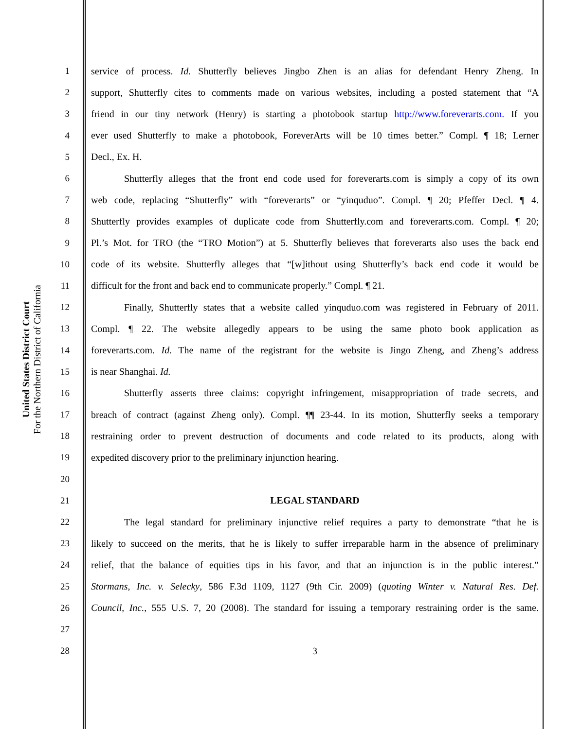United States District Court
For the Northern District of California
1 service of process. Id. Shutterfly believes Jingbo Zhen is an alias for defendant Henry Zheng. In
2 support, Shutterfly cites to comments made on various websites, including a posted statement that “A
3 friend in our tiny network (Henry) is starting a photobook startup http://www.foreverarts.com. If you
4 ever used Shutterfly to make a photobook, ForeverArts will be 10 times better.” Compl. ¶ 18; Lerner
5 Decl., Ex. H.
6 Shutterfly alleges that the front end code used for foreverarts.com is simply a copy of its own
7 web code, replacing “Shutterfly” with “foreverarts” or “yinquduo”. Compl. ¶ 20; Pfeffer Decl. ¶ 4.
8 Shutterfly provides examples of duplicate code from Shutterfly.com and foreverarts.com. Compl. ¶ 20;
9 Pl.’s Mot. for TRO (the “TRO Motion”) at 5. Shutterfly believes that foreverarts also uses the back end
10 code of its website. Shutterfly alleges that “[w]ithout using Shutterfly’s back end code it would be
11 difficult for the front and back end to communicate properly.” Compl. ¶ 21.
12 Finally, Shutterfly states that a website called yinquduo.com was registered in February of 2011.
13 Compl. ¶ 22. The website allegedly appears to be using the same photo book application as
14 foreverarts.com. Id. The name of the registrant for the website is Jingo Zheng, and Zheng’s address
15 is near Shanghai. Id.
16 Shutterfly asserts three claims: copyright infringement, misappropriation of trade secrets, and
17 breach of contract (against Zheng only). Compl. ¶¶ 23-44. In its motion, Shutterfly seeks a temporary
18 restraining order to prevent destruction of documents and code related to its products, along with
19 expedited discovery prior to the preliminary injunction hearing.
20
21 LEGAL STANDARD
22 The legal standard for preliminary injunctive relief requires a party to demonstrate “that he is
23 likely to succeed on the merits, that he is likely to suffer irreparable harm in the absence of preliminary
24 relief, that the balance of equities tips in his favor, and that an injunction is in the public interest.”
25 Stormans, Inc. v. Selecky, 586 F.3d 1109, 1127 (9th Cir. 2009) (quoting Winter v. Natural Res. Def.
26 Council, Inc., 555 U.S. 7, 20 (2008). The standard for issuing a temporary restraining order is the same.
27
28 3